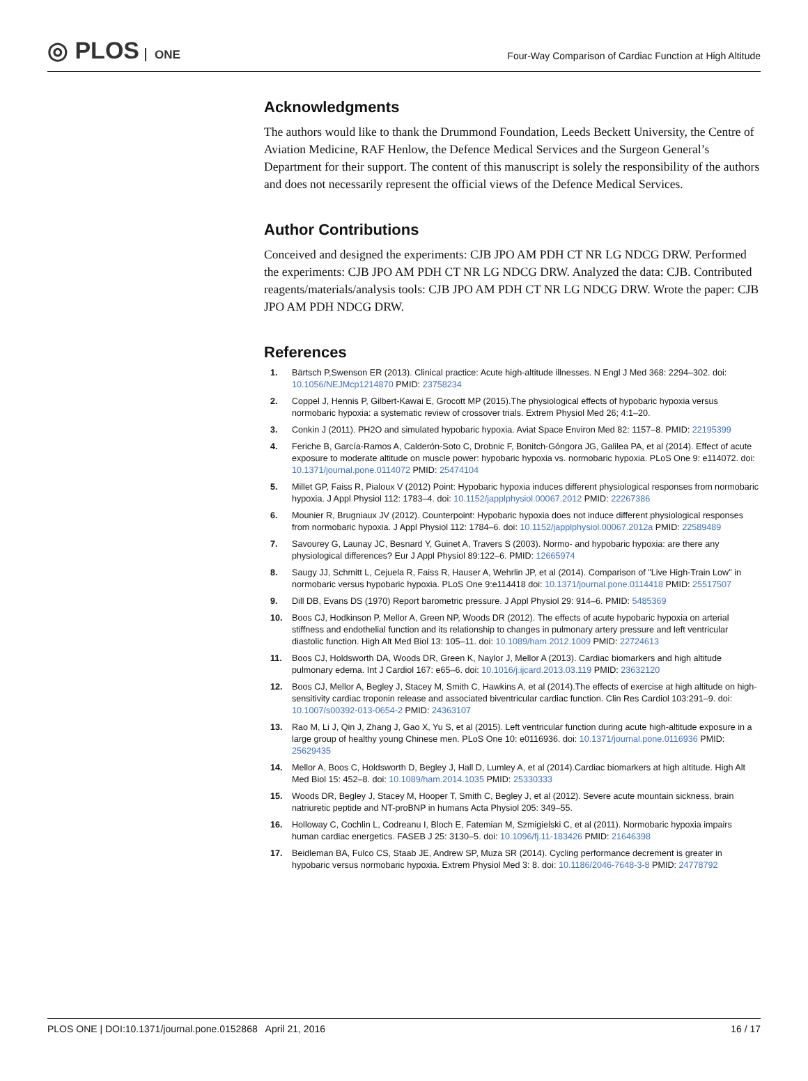◎ PLOS ONE
Four-Way Comparison of Cardiac Function at High Altitude
Acknowledgments
The authors would like to thank the Drummond Foundation, Leeds Beckett University, the Centre of Aviation Medicine, RAF Henlow, the Defence Medical Services and the Surgeon General’s Department for their support. The content of this manuscript is solely the responsibility of the authors and does not necessarily represent the official views of the Defence Medical Services.
Author Contributions
Conceived and designed the experiments: CJB JPO AM PDH CT NR LG NDCG DRW. Performed the experiments: CJB JPO AM PDH CT NR LG NDCG DRW. Analyzed the data: CJB. Contributed reagents/materials/analysis tools: CJB JPO AM PDH CT NR LG NDCG DRW. Wrote the paper: CJB JPO AM PDH NDCG DRW.
References
1. Bärtsch P,Swenson ER (2013). Clinical practice: Acute high-altitude illnesses. N Engl J Med 368: 2294–302. doi: 10.1056/NEJMcp1214870 PMID: 23758234
2. Coppel J, Hennis P, Gilbert-Kawai E, Grocott MP (2015).The physiological effects of hypobaric hypoxia versus normobaric hypoxia: a systematic review of crossover trials. Extrem Physiol Med 26; 4:1–20.
3. Conkin J (2011). PH2O and simulated hypobaric hypoxia. Aviat Space Environ Med 82: 1157–8. PMID: 22195399
4. Feriche B, García-Ramos A, Calderón-Soto C, Drobnic F, Bonitch-Góngora JG, Galilea PA, et al (2014). Effect of acute exposure to moderate altitude on muscle power: hypobaric hypoxia vs. normobaric hypoxia. PLoS One 9: e114072. doi: 10.1371/journal.pone.0114072 PMID: 25474104
5. Millet GP, Faiss R, Pialoux V (2012) Point: Hypobaric hypoxia induces different physiological responses from normobaric hypoxia. J Appl Physiol 112: 1783–4. doi: 10.1152/japplphysiol.00067.2012 PMID: 22267386
6. Mounier R, Brugniaux JV (2012). Counterpoint: Hypobaric hypoxia does not induce different physiological responses from normobaric hypoxia. J Appl Physiol 112: 1784–6. doi: 10.1152/japplphysiol.00067.2012a PMID: 22589489
7. Savourey G, Launay JC, Besnard Y, Guinet A, Travers S (2003). Normo- and hypobaric hypoxia: are there any physiological differences? Eur J Appl Physiol 89:122–6. PMID: 12665974
8. Saugy JJ, Schmitt L, Cejuela R, Faiss R, Hauser A, Wehrlin JP, et al (2014). Comparison of "Live High-Train Low" in normobaric versus hypobaric hypoxia. PLoS One 9:e114418 doi: 10.1371/journal.pone.0114418 PMID: 25517507
9. Dill DB, Evans DS (1970) Report barometric pressure. J Appl Physiol 29: 914–6. PMID: 5485369
10. Boos CJ, Hodkinson P, Mellor A, Green NP, Woods DR (2012). The effects of acute hypobaric hypoxia on arterial stiffness and endothelial function and its relationship to changes in pulmonary artery pressure and left ventricular diastolic function. High Alt Med Biol 13: 105–11. doi: 10.1089/ham.2012.1009 PMID: 22724613
11. Boos CJ, Holdsworth DA, Woods DR, Green K, Naylor J, Mellor A (2013). Cardiac biomarkers and high altitude pulmonary edema. Int J Cardiol 167: e65–6. doi: 10.1016/j.ijcard.2013.03.119 PMID: 23632120
12. Boos CJ, Mellor A, Begley J, Stacey M, Smith C, Hawkins A, et al (2014).The effects of exercise at high altitude on high-sensitivity cardiac troponin release and associated biventricular cardiac function. Clin Res Cardiol 103:291–9. doi: 10.1007/s00392-013-0654-2 PMID: 24363107
13. Rao M, Li J, Qin J, Zhang J, Gao X, Yu S, et al (2015). Left ventricular function during acute high-altitude exposure in a large group of healthy young Chinese men. PLoS One 10: e0116936. doi: 10.1371/journal.pone.0116936 PMID: 25629435
14. Mellor A, Boos C, Holdsworth D, Begley J, Hall D, Lumley A, et al (2014).Cardiac biomarkers at high altitude. High Alt Med Biol 15: 452–8. doi: 10.1089/ham.2014.1035 PMID: 25330333
15. Woods DR, Begley J, Stacey M, Hooper T, Smith C, Begley J, et al (2012). Severe acute mountain sickness, brain natriuretic peptide and NT-proBNP in humans Acta Physiol 205: 349–55.
16. Holloway C, Cochlin L, Codreanu I, Bloch E, Fatemian M, Szmigielski C, et al (2011). Normobaric hypoxia impairs human cardiac energetics. FASEB J 25: 3130–5. doi: 10.1096/fj.11-183426 PMID: 21646398
17. Beidleman BA, Fulco CS, Staab JE, Andrew SP, Muza SR (2014). Cycling performance decrement is greater in hypobaric versus normobaric hypoxia. Extrem Physiol Med 3: 8. doi: 10.1186/2046-7648-3-8 PMID: 24778792
PLOS ONE | DOI:10.1371/journal.pone.0152868 April 21, 2016
16 / 17